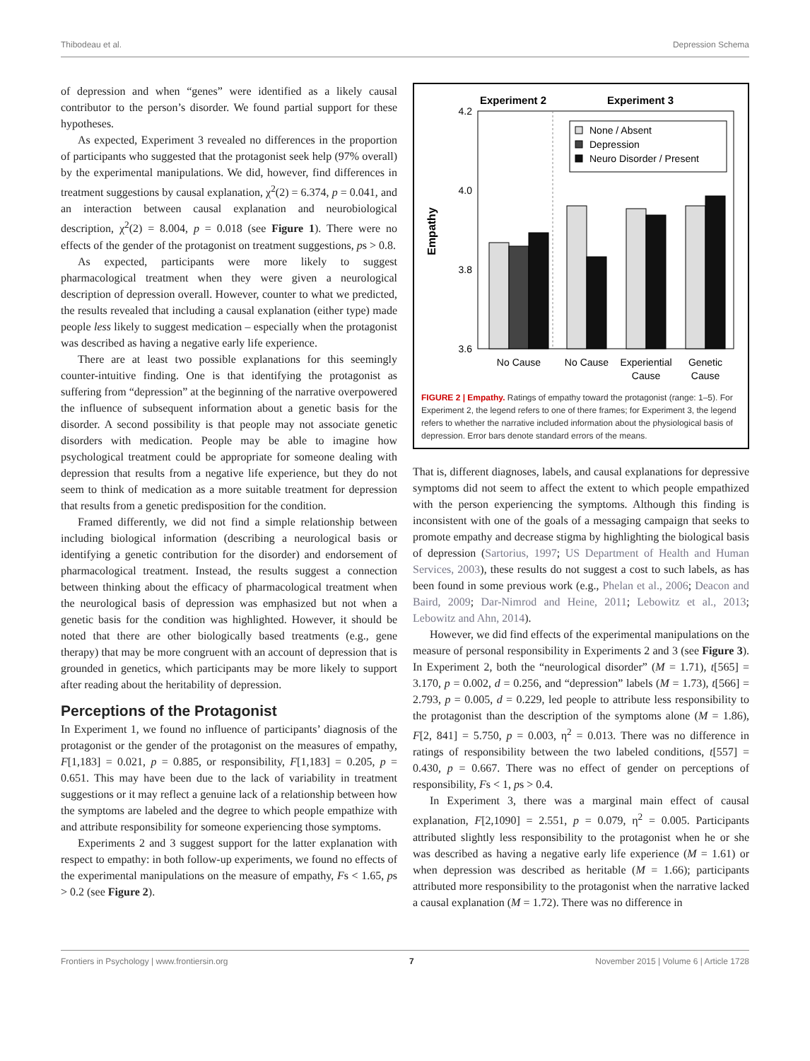Thibodeau et al. Depression Schema
of depression and when “genes” were identified as a likely causal contributor to the person’s disorder. We found partial support for these hypotheses.
As expected, Experiment 3 revealed no differences in the proportion of participants who suggested that the protagonist seek help (97% overall) by the experimental manipulations. We did, however, find differences in treatment suggestions by causal explanation, χ<sup>2</sup>(2) = 6.374, p = 0.041, and an interaction between causal explanation and neurobiological description, χ<sup>2</sup>(2) = 8.004, p = 0.018 (see Figure 1). There were no effects of the gender of the protagonist on treatment suggestions, ps > 0.8.
As expected, participants were more likely to suggest pharmacological treatment when they were given a neurological description of depression overall. However, counter to what we predicted, the results revealed that including a causal explanation (either type) made people less likely to suggest medication – especially when the protagonist was described as having a negative early life experience.
There are at least two possible explanations for this seemingly counter-intuitive finding. One is that identifying the protagonist as suffering from “depression” at the beginning of the narrative overpowered the influence of subsequent information about a genetic basis for the disorder. A second possibility is that people may not associate genetic disorders with medication. People may be able to imagine how psychological treatment could be appropriate for someone dealing with depression that results from a negative life experience, but they do not seem to think of medication as a more suitable treatment for depression that results from a genetic predisposition for the condition.
Framed differently, we did not find a simple relationship between including biological information (describing a neurological basis or identifying a genetic contribution for the disorder) and endorsement of pharmacological treatment. Instead, the results suggest a connection between thinking about the efficacy of pharmacological treatment when the neurological basis of depression was emphasized but not when a genetic basis for the condition was highlighted. However, it should be noted that there are other biologically based treatments (e.g., gene therapy) that may be more congruent with an account of depression that is grounded in genetics, which participants may be more likely to support after reading about the heritability of depression.
Perceptions of the Protagonist
In Experiment 1, we found no influence of participants’ diagnosis of the protagonist or the gender of the protagonist on the measures of empathy, F[1,183] = 0.021, p = 0.885, or responsibility, F[1,183] = 0.205, p = 0.651. This may have been due to the lack of variability in treatment suggestions or it may reflect a genuine lack of a relationship between how the symptoms are labeled and the degree to which people empathize with and attribute responsibility for someone experiencing those symptoms.
Experiments 2 and 3 suggest support for the latter explanation with respect to empathy: in both follow-up experiments, we found no effects of the experimental manipulations on the measure of empathy, Fs < 1.65, ps > 0.2 (see Figure 2).
Experiment 2
Experiment 3
4.2
4.0
3.8
3.6
Empathy
None / Absent
Depression
Neuro Disorder / Present
No Cause
No Cause
Experiential
Cause
Genetic
Cause
FIGURE 2 | Empathy. Ratings of empathy toward the protagonist (range: 1–5). For Experiment 2, the legend refers to one of there frames; for Experiment 3, the legend refers to whether the narrative included information about the physiological basis of depression. Error bars denote standard errors of the means.
That is, different diagnoses, labels, and causal explanations for depressive symptoms did not seem to affect the extent to which people empathized with the person experiencing the symptoms. Although this finding is inconsistent with one of the goals of a messaging campaign that seeks to promote empathy and decrease stigma by highlighting the biological basis of depression (Sartorius, 1997; US Department of Health and Human Services, 2003), these results do not suggest a cost to such labels, as has been found in some previous work (e.g., Phelan et al., 2006; Deacon and Baird, 2009; Dar-Nimrod and Heine, 2011; Lebowitz et al., 2013; Lebowitz and Ahn, 2014).
However, we did find effects of the experimental manipulations on the measure of personal responsibility in Experiments 2 and 3 (see Figure 3). In Experiment 2, both the “neurological disorder” (M = 1.71), t[565] = 3.170, p = 0.002, d = 0.256, and “depression” labels (M = 1.73), t[566] = 2.793, p = 0.005, d = 0.229, led people to attribute less responsibility to the protagonist than the description of the symptoms alone (M = 1.86), F[2, 841] = 5.750, p = 0.003, η<sup>2</sup> = 0.013. There was no difference in ratings of responsibility between the two labeled conditions, t[557] = 0.430, p = 0.667. There was no effect of gender on perceptions of responsibility, Fs < 1, ps > 0.4.
In Experiment 3, there was a marginal main effect of causal explanation, F[2,1090] = 2.551, p = 0.079, η<sup>2</sup> = 0.005. Participants attributed slightly less responsibility to the protagonist when he or she was described as having a negative early life experience (M = 1.61) or when depression was described as heritable (M = 1.66); participants attributed more responsibility to the protagonist when the narrative lacked a causal explanation (M = 1.72). There was no difference in
Frontiers in Psychology | www.frontiersin.org 7 November 2015 | Volume 6 | Article 1728